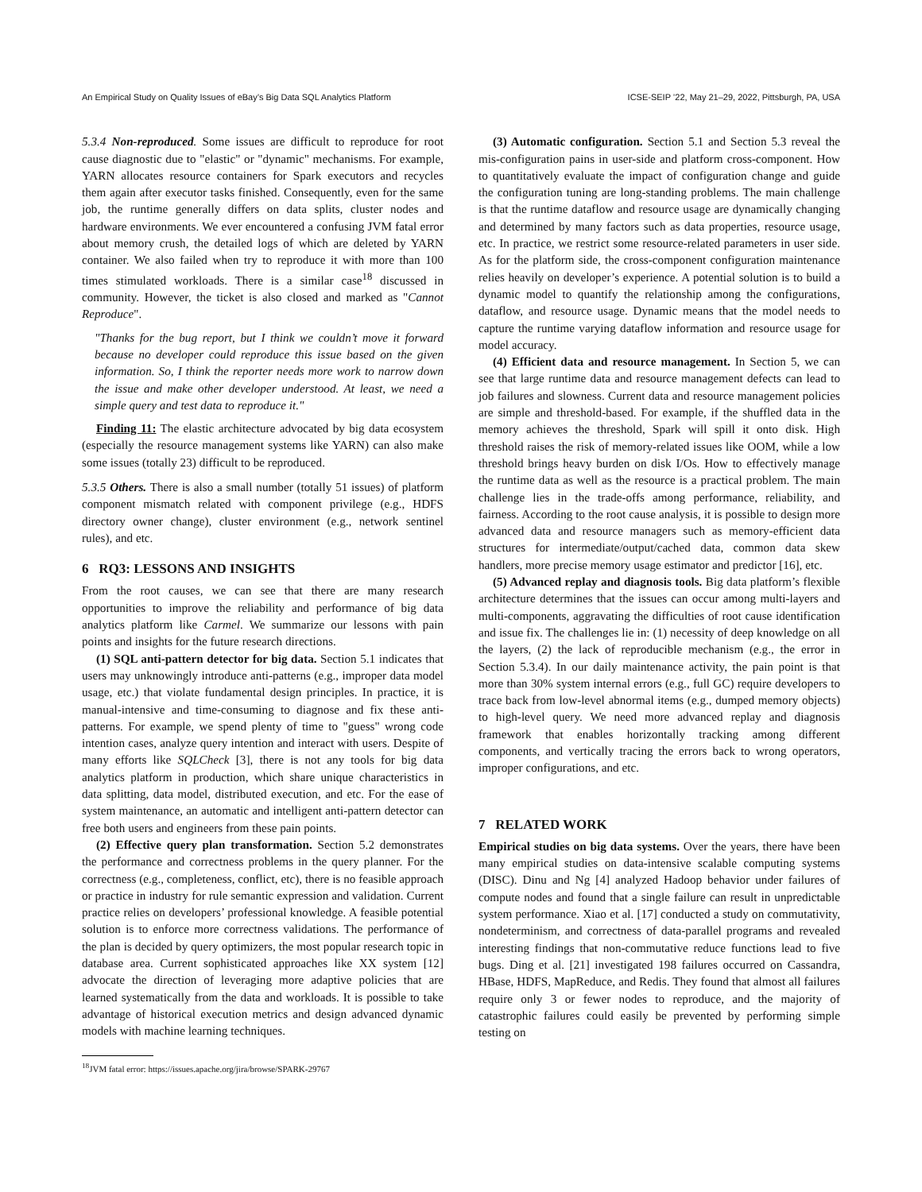An Empirical Study on Quality Issues of eBay’s Big Data SQL Analytics Platform ICSE-SEIP ’22, May 21–29, 2022, Pittsburgh, PA, USA
5.3.4 Non-reproduced. Some issues are difficult to reproduce for root cause diagnostic due to "elastic" or "dynamic" mechanisms. For example, YARN allocates resource containers for Spark executors and recycles them again after executor tasks finished. Consequently, even for the same job, the runtime generally differs on data splits, cluster nodes and hardware environments. We ever encountered a confusing JVM fatal error about memory crush, the detailed logs of which are deleted by YARN container. We also failed when try to reproduce it with more than 100 times stimulated workloads. There is a similar case<sup>18</sup> discussed in community. However, the ticket is also closed and marked as "Cannot Reproduce".
"Thanks for the bug report, but I think we couldn’t move it forward because no developer could reproduce this issue based on the given information. So, I think the reporter needs more work to narrow down the issue and make other developer understood. At least, we need a simple query and test data to reproduce it."
Finding 11: The elastic architecture advocated by big data ecosystem (especially the resource management systems like YARN) can also make some issues (totally 23) difficult to be reproduced.
5.3.5 Others. There is also a small number (totally 51 issues) of platform component mismatch related with component privilege (e.g., HDFS directory owner change), cluster environment (e.g., network sentinel rules), and etc.
6 RQ3: LESSONS AND INSIGHTS
From the root causes, we can see that there are many research opportunities to improve the reliability and performance of big data analytics platform like Carmel. We summarize our lessons with pain points and insights for the future research directions.
(1) SQL anti-pattern detector for big data. Section 5.1 indicates that users may unknowingly introduce anti-patterns (e.g., improper data model usage, etc.) that violate fundamental design principles. In practice, it is manual-intensive and time-consuming to diagnose and fix these anti-patterns. For example, we spend plenty of time to "guess" wrong code intention cases, analyze query intention and interact with users. Despite of many efforts like SQLCheck [3], there is not any tools for big data analytics platform in production, which share unique characteristics in data splitting, data model, distributed execution, and etc. For the ease of system maintenance, an automatic and intelligent anti-pattern detector can free both users and engineers from these pain points.
(2) Effective query plan transformation. Section 5.2 demonstrates the performance and correctness problems in the query planner. For the correctness (e.g., completeness, conflict, etc), there is no feasible approach or practice in industry for rule semantic expression and validation. Current practice relies on developers’ professional knowledge. A feasible potential solution is to enforce more correctness validations. The performance of the plan is decided by query optimizers, the most popular research topic in database area. Current sophisticated approaches like XX system [12] advocate the direction of leveraging more adaptive policies that are learned systematically from the data and workloads. It is possible to take advantage of historical execution metrics and design advanced dynamic models with machine learning techniques.
<sup>18</sup> JVM fatal error: https://issues.apache.org/jira/browse/SPARK-29767
(3) Automatic configuration. Section 5.1 and Section 5.3 reveal the mis-configuration pains in user-side and platform cross-component. How to quantitatively evaluate the impact of configuration change and guide the configuration tuning are long-standing problems. The main challenge is that the runtime dataflow and resource usage are dynamically changing and determined by many factors such as data properties, resource usage, etc. In practice, we restrict some resource-related parameters in user side. As for the platform side, the cross-component configuration maintenance relies heavily on developer’s experience. A potential solution is to build a dynamic model to quantify the relationship among the configurations, dataflow, and resource usage. Dynamic means that the model needs to capture the runtime varying dataflow information and resource usage for model accuracy.
(4) Efficient data and resource management. In Section 5, we can see that large runtime data and resource management defects can lead to job failures and slowness. Current data and resource management policies are simple and threshold-based. For example, if the shuffled data in the memory achieves the threshold, Spark will spill it onto disk. High threshold raises the risk of memory-related issues like OOM, while a low threshold brings heavy burden on disk I/Os. How to effectively manage the runtime data as well as the resource is a practical problem. The main challenge lies in the trade-offs among performance, reliability, and fairness. According to the root cause analysis, it is possible to design more advanced data and resource managers such as memory-efficient data structures for intermediate/output/cached data, common data skew handlers, more precise memory usage estimator and predictor [16], etc.
(5) Advanced replay and diagnosis tools. Big data platform’s flexible architecture determines that the issues can occur among multi-layers and multi-components, aggravating the difficulties of root cause identification and issue fix. The challenges lie in: (1) necessity of deep knowledge on all the layers, (2) the lack of reproducible mechanism (e.g., the error in Section 5.3.4). In our daily maintenance activity, the pain point is that more than 30% system internal errors (e.g., full GC) require developers to trace back from low-level abnormal items (e.g., dumped memory objects) to high-level query. We need more advanced replay and diagnosis framework that enables horizontally tracking among different components, and vertically tracing the errors back to wrong operators, improper configurations, and etc.
7 RELATED WORK
Empirical studies on big data systems. Over the years, there have been many empirical studies on data-intensive scalable computing systems (DISC). Dinu and Ng [4] analyzed Hadoop behavior under failures of compute nodes and found that a single failure can result in unpredictable system performance. Xiao et al. [17] conducted a study on commutativity, nondeterminism, and correctness of data-parallel programs and revealed interesting findings that non-commutative reduce functions lead to five bugs. Ding et al. [21] investigated 198 failures occurred on Cassandra, HBase, HDFS, MapReduce, and Redis. They found that almost all failures require only 3 or fewer nodes to reproduce, and the majority of catastrophic failures could easily be prevented by performing simple testing on